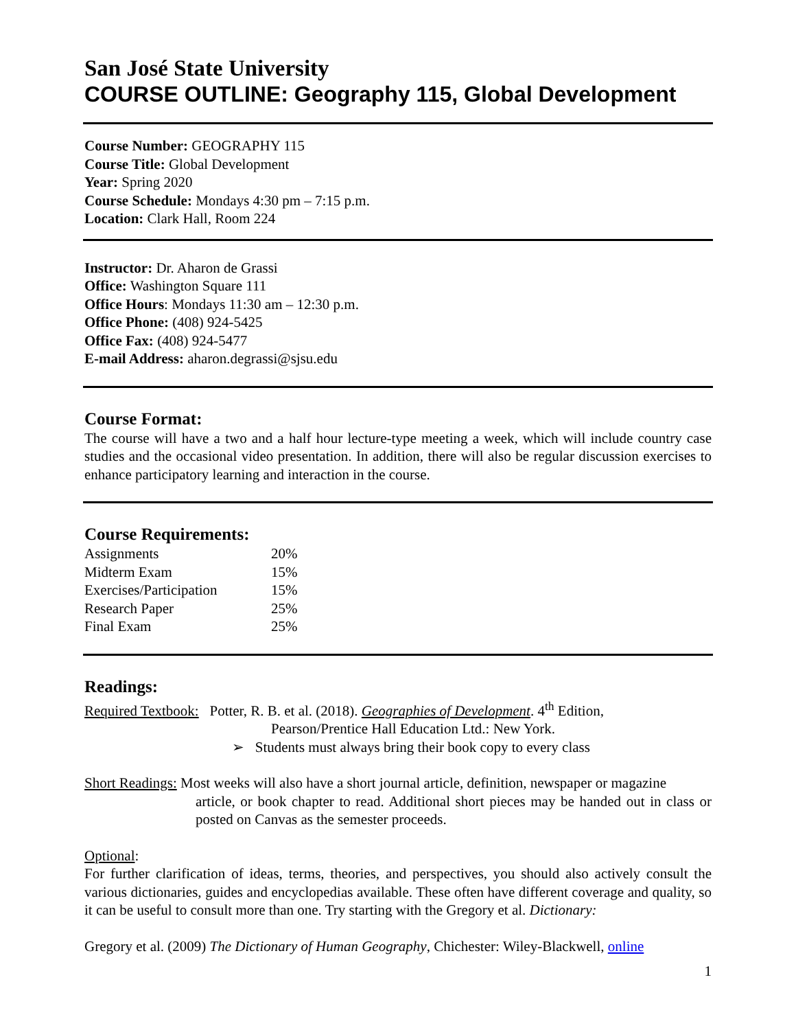San José State University
COURSE OUTLINE: Geography 115, Global Development
Course Number: GEOGRAPHY 115
Course Title: Global Development
Year: Spring 2020
Course Schedule: Mondays 4:30 pm – 7:15 p.m.
Location: Clark Hall, Room 224
Instructor: Dr. Aharon de Grassi
Office: Washington Square 111
Office Hours: Mondays 11:30 am – 12:30 p.m.
Office Phone: (408) 924-5425
Office Fax: (408) 924-5477
E-mail Address: aharon.degrassi@sjsu.edu
Course Format:
The course will have a two and a half hour lecture-type meeting a week, which will include country case studies and the occasional video presentation. In addition, there will also be regular discussion exercises to enhance participatory learning and interaction in the course.
Course Requirements:
| Assignments | 20% |
| Midterm Exam | 15% |
| Exercises/Participation | 15% |
| Research Paper | 25% |
| Final Exam | 25% |
Readings:
Required Textbook: Potter, R. B. et al. (2018). Geographies of Development. 4<sup>th</sup> Edition,
Pearson/Prentice Hall Education Ltd.: New York.
➢ Students must always bring their book copy to every class
Short Readings: Most weeks will also have a short journal article, definition, newspaper or magazine
article, or book chapter to read. Additional short pieces may be handed out in class or posted on Canvas as the semester proceeds.
Optional:
For further clarification of ideas, terms, theories, and perspectives, you should also actively consult the various dictionaries, guides and encyclopedias available. These often have different coverage and quality, so it can be useful to consult more than one. Try starting with the Gregory et al. Dictionary:
Gregory et al. (2009) The Dictionary of Human Geography, Chichester: Wiley-Blackwell, online
1